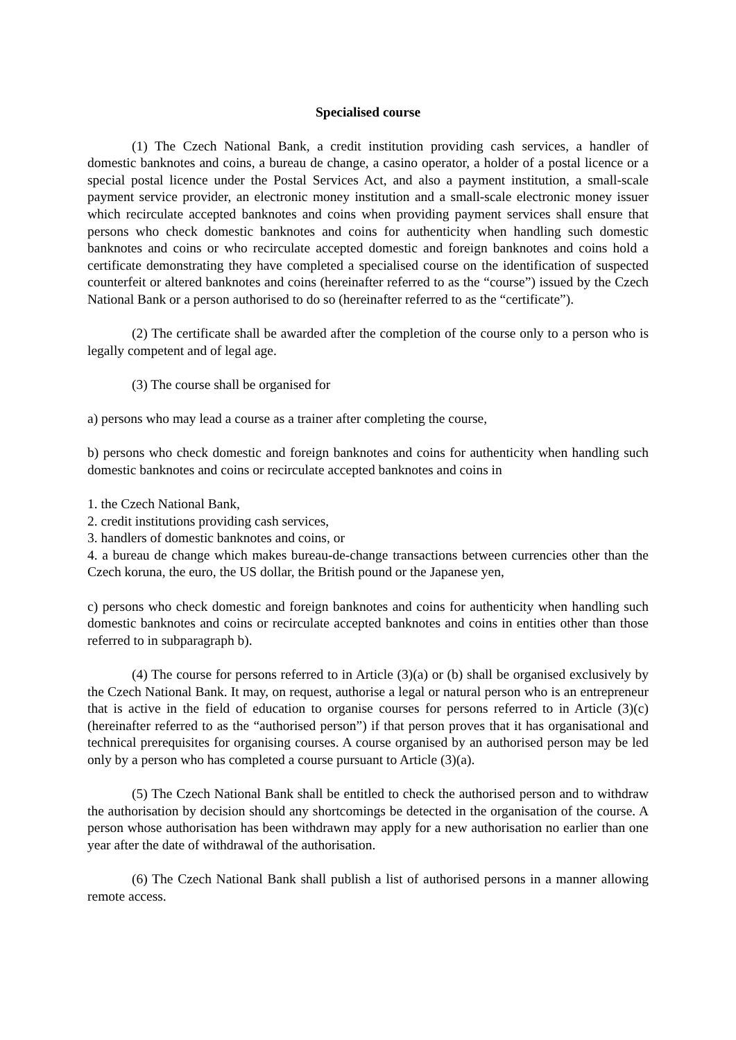Specialised course
(1) The Czech National Bank, a credit institution providing cash services, a handler of domestic banknotes and coins, a bureau de change, a casino operator, a holder of a postal licence or a special postal licence under the Postal Services Act, and also a payment institution, a small-scale payment service provider, an electronic money institution and a small-scale electronic money issuer which recirculate accepted banknotes and coins when providing payment services shall ensure that persons who check domestic banknotes and coins for authenticity when handling such domestic banknotes and coins or who recirculate accepted domestic and foreign banknotes and coins hold a certificate demonstrating they have completed a specialised course on the identification of suspected counterfeit or altered banknotes and coins (hereinafter referred to as the “course”) issued by the Czech National Bank or a person authorised to do so (hereinafter referred to as the “certificate”).
(2) The certificate shall be awarded after the completion of the course only to a person who is legally competent and of legal age.
(3) The course shall be organised for
a) persons who may lead a course as a trainer after completing the course,
b) persons who check domestic and foreign banknotes and coins for authenticity when handling such domestic banknotes and coins or recirculate accepted banknotes and coins in
1. the Czech National Bank,
2. credit institutions providing cash services,
3. handlers of domestic banknotes and coins, or
4. a bureau de change which makes bureau-de-change transactions between currencies other than the Czech koruna, the euro, the US dollar, the British pound or the Japanese yen,
c) persons who check domestic and foreign banknotes and coins for authenticity when handling such domestic banknotes and coins or recirculate accepted banknotes and coins in entities other than those referred to in subparagraph b).
(4) The course for persons referred to in Article (3)(a) or (b) shall be organised exclusively by the Czech National Bank. It may, on request, authorise a legal or natural person who is an entrepreneur that is active in the field of education to organise courses for persons referred to in Article (3)(c) (hereinafter referred to as the “authorised person”) if that person proves that it has organisational and technical prerequisites for organising courses. A course organised by an authorised person may be led only by a person who has completed a course pursuant to Article (3)(a).
(5) The Czech National Bank shall be entitled to check the authorised person and to withdraw the authorisation by decision should any shortcomings be detected in the organisation of the course. A person whose authorisation has been withdrawn may apply for a new authorisation no earlier than one year after the date of withdrawal of the authorisation.
(6) The Czech National Bank shall publish a list of authorised persons in a manner allowing remote access.